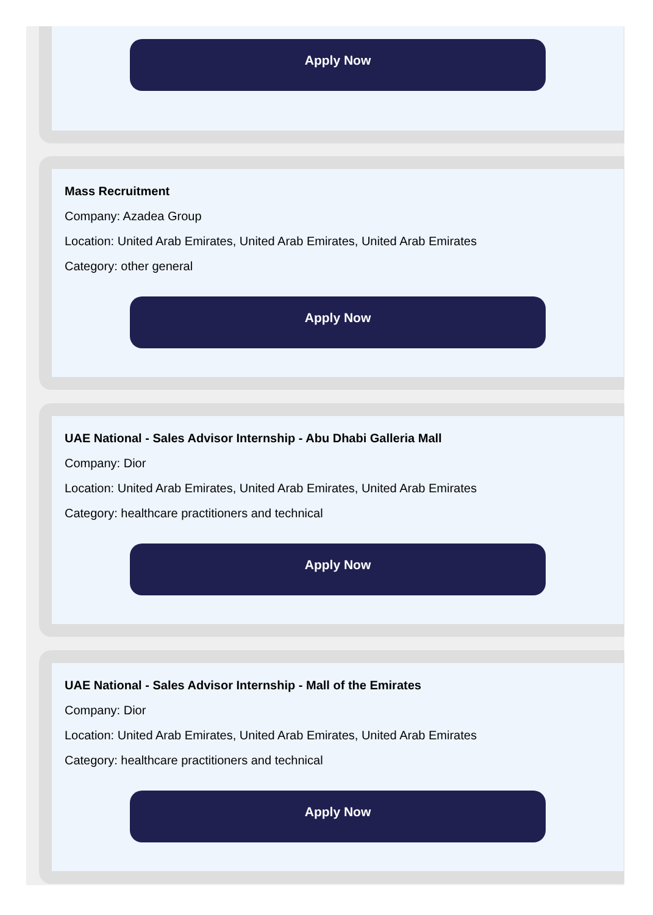Apply Now
Mass Recruitment
Company: Azadea Group
Location: United Arab Emirates, United Arab Emirates, United Arab Emirates
Category: other general
Apply Now
UAE National - Sales Advisor Internship - Abu Dhabi Galleria Mall
Company: Dior
Location: United Arab Emirates, United Arab Emirates, United Arab Emirates
Category: healthcare practitioners and technical
Apply Now
UAE National - Sales Advisor Internship - Mall of the Emirates
Company: Dior
Location: United Arab Emirates, United Arab Emirates, United Arab Emirates
Category: healthcare practitioners and technical
Apply Now